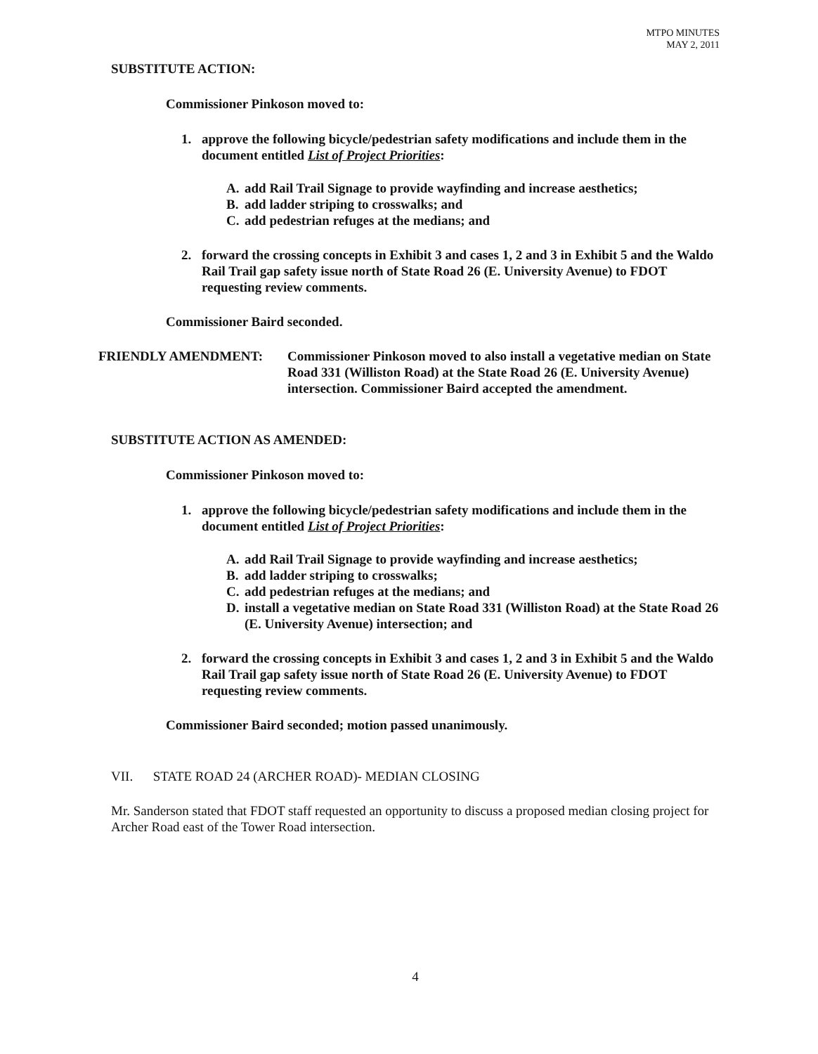MTPO MINUTES
MAY 2, 2011
SUBSTITUTE ACTION:
Commissioner Pinkoson moved to:
1. approve the following bicycle/pedestrian safety modifications and include them in the document entitled List of Project Priorities:
A. add Rail Trail Signage to provide wayfinding and increase aesthetics;
B. add ladder striping to crosswalks; and
C. add pedestrian refuges at the medians; and
2. forward the crossing concepts in Exhibit 3 and cases 1, 2 and 3 in Exhibit 5 and the Waldo Rail Trail gap safety issue north of State Road 26 (E. University Avenue) to FDOT requesting review comments.
Commissioner Baird seconded.
FRIENDLY AMENDMENT: Commissioner Pinkoson moved to also install a vegetative median on State Road 331 (Williston Road) at the State Road 26 (E. University Avenue) intersection. Commissioner Baird accepted the amendment.
SUBSTITUTE ACTION AS AMENDED:
Commissioner Pinkoson moved to:
1. approve the following bicycle/pedestrian safety modifications and include them in the document entitled List of Project Priorities:
A. add Rail Trail Signage to provide wayfinding and increase aesthetics;
B. add ladder striping to crosswalks;
C. add pedestrian refuges at the medians; and
D. install a vegetative median on State Road 331 (Williston Road) at the State Road 26 (E. University Avenue) intersection; and
2. forward the crossing concepts in Exhibit 3 and cases 1, 2 and 3 in Exhibit 5 and the Waldo Rail Trail gap safety issue north of State Road 26 (E. University Avenue) to FDOT requesting review comments.
Commissioner Baird seconded; motion passed unanimously.
VII. STATE ROAD 24 (ARCHER ROAD)- MEDIAN CLOSING
Mr. Sanderson stated that FDOT staff requested an opportunity to discuss a proposed median closing project for Archer Road east of the Tower Road intersection.
4